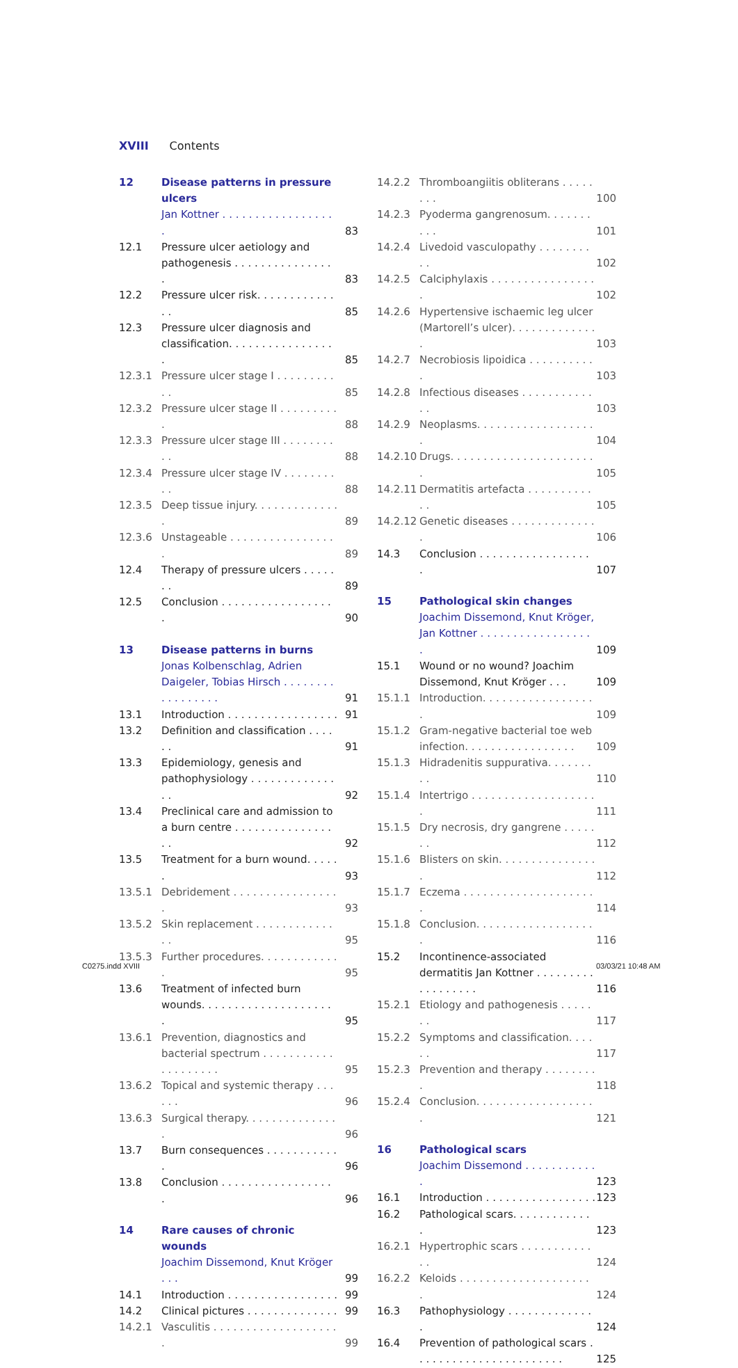XVIII Contents
| 12 | Disease patterns in pressure ulcers | |
| | Jan Kottner . . . . . . . . . . . . . . . . . . | 83 |
| 12.1 | Pressure ulcer aetiology and pathogenesis . . . . . . . . . . . . . . . . | 83 |
| 12.2 | Pressure ulcer risk. . . . . . . . . . . . . . | 85 |
| 12.3 | Pressure ulcer diagnosis and classification. . . . . . . . . . . . . . . . . | 85 |
| 12.3.1 | Pressure ulcer stage I . . . . . . . . . . . | 85 |
| 12.3.2 | Pressure ulcer stage II . . . . . . . . . . | 88 |
| 12.3.3 | Pressure ulcer stage III . . . . . . . . . . | 88 |
| 12.3.4 | Pressure ulcer stage IV . . . . . . . . . . | 88 |
| 12.3.5 | Deep tissue injury. . . . . . . . . . . . . . | 89 |
| 12.3.6 | Unstageable . . . . . . . . . . . . . . . . . | 89 |
| 12.4 | Therapy of pressure ulcers . . . . . . . | 89 |
| 12.5 | Conclusion . . . . . . . . . . . . . . . . . . | 90 |
| 13 | Disease patterns in burns | |
| | Jonas Kolbenschlag, Adrien Daigeler, Tobias Hirsch . . . . . . . . . . . . . . . . . | 91 |
| 13.1 | Introduction . . . . . . . . . . . . . . . . . | 91 |
| 13.2 | Definition and classification . . . . . . | 91 |
| 13.3 | Epidemiology, genesis and pathophysiology . . . . . . . . . . . . . . . | 92 |
| 13.4 | Preclinical care and admission to a burn centre . . . . . . . . . . . . . . . . . | 92 |
| 13.5 | Treatment for a burn wound. . . . . . | 93 |
| 13.5.1 | Debridement . . . . . . . . . . . . . . . . . | 93 |
| 13.5.2 | Skin replacement . . . . . . . . . . . . . . | 95 |
| 13.5.3 | Further procedures. . . . . . . . . . . . . | 95 |
| 13.6 | Treatment of infected burn wounds. . . . . . . . . . . . . . . . . . . . . | 95 |
| 13.6.1 | Prevention, diagnostics and bacterial spectrum . . . . . . . . . . . . . . . . . . . . | 95 |
| 13.6.2 | Topical and systemic therapy . . . . . . | 96 |
| 13.6.3 | Surgical therapy. . . . . . . . . . . . . . . | 96 |
| 13.7 | Burn consequences . . . . . . . . . . . . | 96 |
| 13.8 | Conclusion . . . . . . . . . . . . . . . . . . | 96 |
| 14 | Rare causes of chronic wounds | |
| | Joachim Dissemond, Knut Kröger . . . | 99 |
| 14.1 | Introduction . . . . . . . . . . . . . . . . . | 99 |
| 14.2 | Clinical pictures . . . . . . . . . . . . . . | 99 |
| 14.2.1 | Vasculitis . . . . . . . . . . . . . . . . . . . . | 99 |
| 14.2.2 | Thromboangiitis obliterans . . . . . . . . | 100 |
| 14.2.3 | Pyoderma gangrenosum. . . . . . . . . . | 101 |
| 14.2.4 | Livedoid vasculopathy . . . . . . . . . . | 102 |
| 14.2.5 | Calciphylaxis . . . . . . . . . . . . . . . . . | 102 |
| 14.2.6 | Hypertensive ischaemic leg ulcer (Martorell’s ulcer). . . . . . . . . . . . . . | 103 |
| 14.2.7 | Necrobiosis lipoidica . . . . . . . . . . . | 103 |
| 14.2.8 | Infectious diseases . . . . . . . . . . . . . | 103 |
| 14.2.9 | Neoplasms. . . . . . . . . . . . . . . . . . . | 104 |
| 14.2.10 | Drugs. . . . . . . . . . . . . . . . . . . . . . . | 105 |
| 14.2.11 | Dermatitis artefacta . . . . . . . . . . . . | 105 |
| 14.2.12 | Genetic diseases . . . . . . . . . . . . . . | 106 |
| 14.3 | Conclusion . . . . . . . . . . . . . . . . . . | 107 |
| 15 | Pathological skin changes | |
| | Joachim Dissemond, Knut Kröger, Jan Kottner . . . . . . . . . . . . . . . . . . | 109 |
| 15.1 | Wound or no wound? Joachim Dissemond, Knut Kröger . . . | 109 |
| 15.1.1 | Introduction. . . . . . . . . . . . . . . . . . | 109 |
| 15.1.2 | Gram-negative bacterial toe web infection. . . . . . . . . . . . . . . . . | 109 |
| 15.1.3 | Hidradenitis suppurativa. . . . . . . . . | 110 |
| 15.1.4 | Intertrigo . . . . . . . . . . . . . . . . . . . . | 111 |
| 15.1.5 | Dry necrosis, dry gangrene . . . . . . . | 112 |
| 15.1.6 | Blisters on skin. . . . . . . . . . . . . . . . | 112 |
| 15.1.7 | Eczema . . . . . . . . . . . . . . . . . . . . . | 114 |
| 15.1.8 | Conclusion. . . . . . . . . . . . . . . . . . . | 116 |
| 15.2 | Incontinence-associated dermatitis Jan Kottner . . . . . . . . . . . . . . . . . . | 116 |
| 15.2.1 | Etiology and pathogenesis . . . . . . . | 117 |
| 15.2.2 | Symptoms and classification. . . . . . | 117 |
| 15.2.3 | Prevention and therapy . . . . . . . . . | 118 |
| 15.2.4 | Conclusion. . . . . . . . . . . . . . . . . . . | 121 |
| 16 | Pathological scars | |
| | Joachim Dissemond . . . . . . . . . . . . | 123 |
| 16.1 | Introduction . . . . . . . . . . . . . . . . . | 123 |
| 16.2 | Pathological scars. . . . . . . . . . . . . | 123 |
| 16.2.1 | Hypertrophic scars . . . . . . . . . . . . . | 124 |
| 16.2.2 | Keloids . . . . . . . . . . . . . . . . . . . . . | 124 |
| 16.3 | Pathophysiology . . . . . . . . . . . . . . | 124 |
| 16.4 | Prevention of pathological scars . . . . . . . . . . . . . . . . . . . . . . . | 125 |
C0275.indd XVIII 03/03/21 10:48 AM